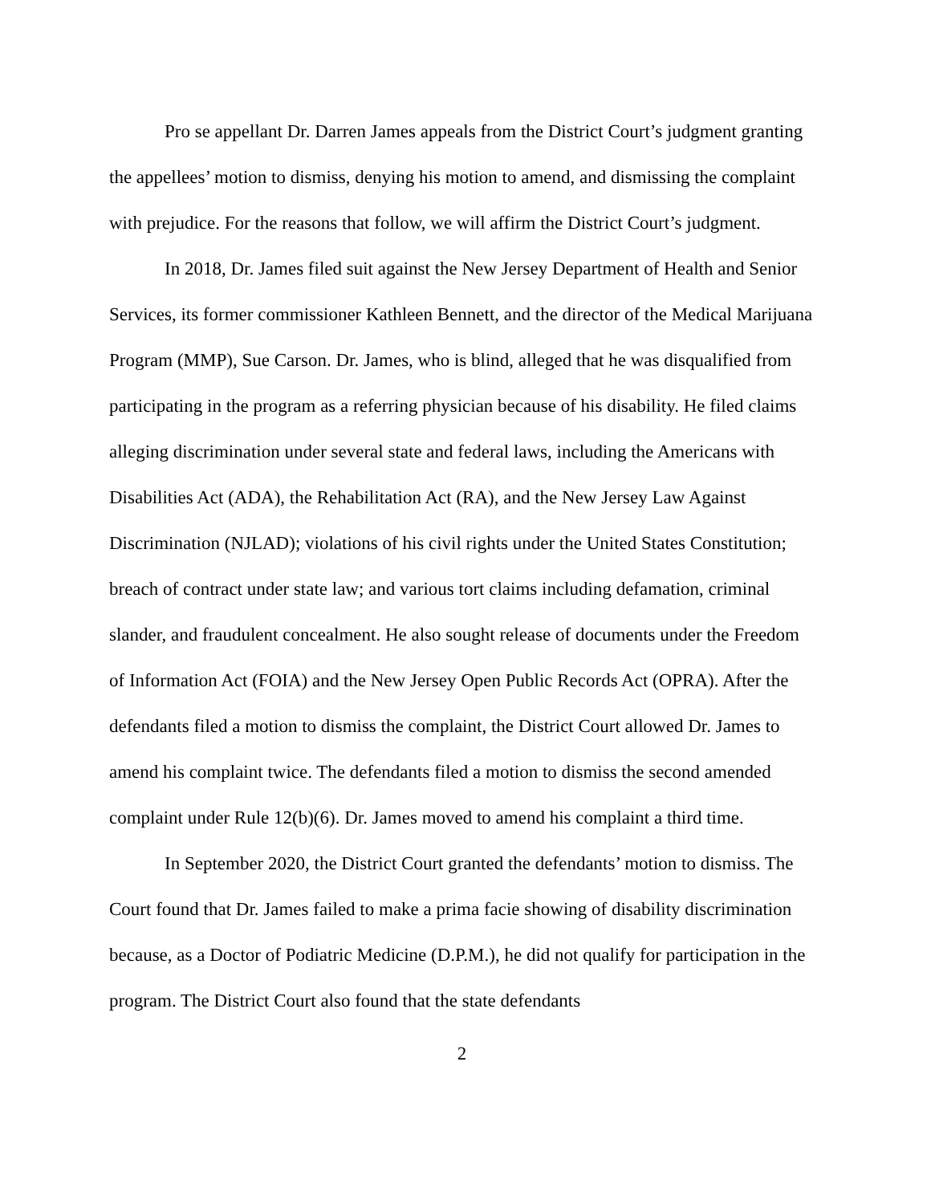Pro se appellant Dr. Darren James appeals from the District Court’s judgment granting the appellees’ motion to dismiss, denying his motion to amend, and dismissing the complaint with prejudice. For the reasons that follow, we will affirm the District Court’s judgment.
In 2018, Dr. James filed suit against the New Jersey Department of Health and Senior Services, its former commissioner Kathleen Bennett, and the director of the Medical Marijuana Program (MMP), Sue Carson. Dr. James, who is blind, alleged that he was disqualified from participating in the program as a referring physician because of his disability. He filed claims alleging discrimination under several state and federal laws, including the Americans with Disabilities Act (ADA), the Rehabilitation Act (RA), and the New Jersey Law Against Discrimination (NJLAD); violations of his civil rights under the United States Constitution; breach of contract under state law; and various tort claims including defamation, criminal slander, and fraudulent concealment. He also sought release of documents under the Freedom of Information Act (FOIA) and the New Jersey Open Public Records Act (OPRA). After the defendants filed a motion to dismiss the complaint, the District Court allowed Dr. James to amend his complaint twice. The defendants filed a motion to dismiss the second amended complaint under Rule 12(b)(6). Dr. James moved to amend his complaint a third time.
In September 2020, the District Court granted the defendants’ motion to dismiss. The Court found that Dr. James failed to make a prima facie showing of disability discrimination because, as a Doctor of Podiatric Medicine (D.P.M.), he did not qualify for participation in the program. The District Court also found that the state defendants
2